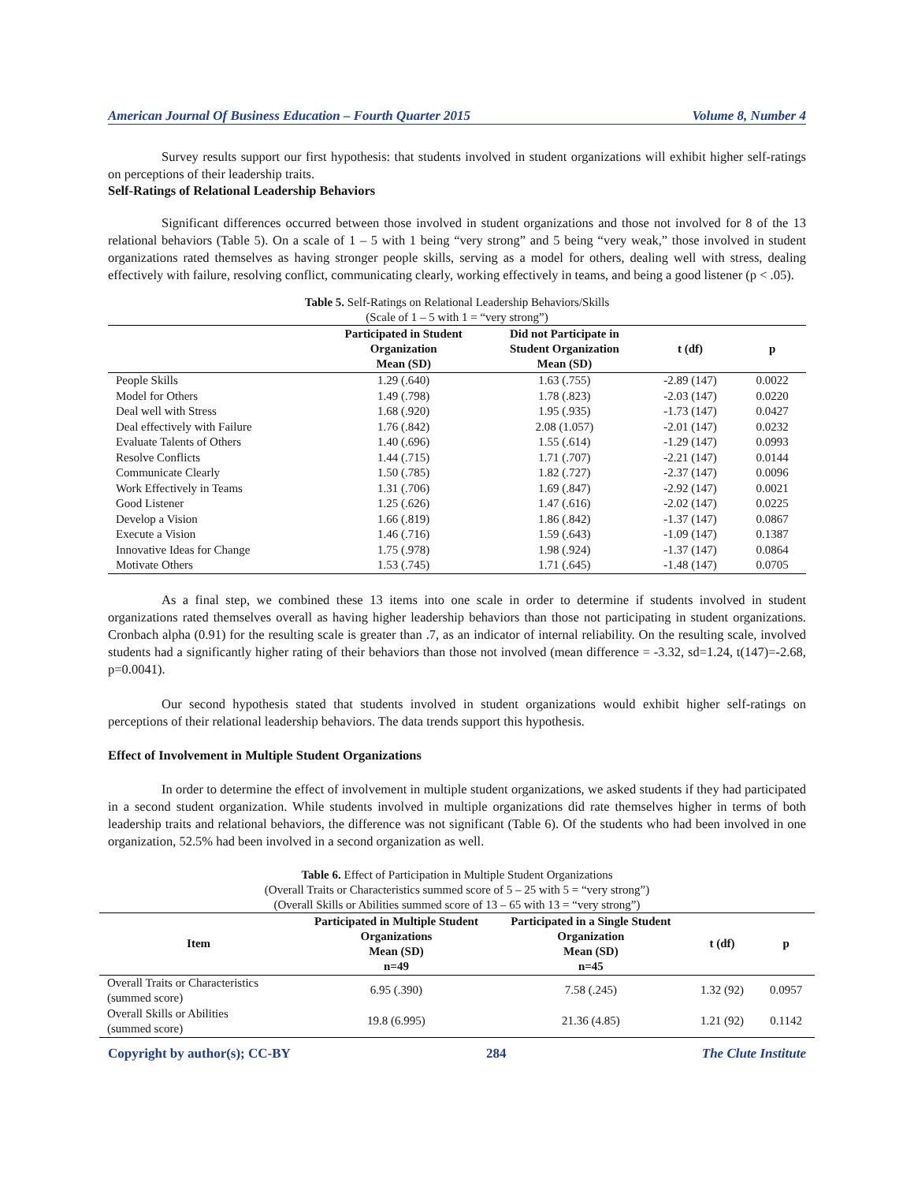American Journal Of Business Education – Fourth Quarter 2015 Volume 8, Number 4
Survey results support our first hypothesis: that students involved in student organizations will exhibit higher self-ratings on perceptions of their leadership traits.
Self-Ratings of Relational Leadership Behaviors
Significant differences occurred between those involved in student organizations and those not involved for 8 of the 13 relational behaviors (Table 5). On a scale of 1 – 5 with 1 being “very strong” and 5 being “very weak,” those involved in student organizations rated themselves as having stronger people skills, serving as a model for others, dealing well with stress, dealing effectively with failure, resolving conflict, communicating clearly, working effectively in teams, and being a good listener (p < .05).
Table 5. Self-Ratings on Relational Leadership Behaviors/Skills
(Scale of 1 – 5 with 1 = “very strong”)
| | Participated in Student Organization Mean (SD) | Did not Participate in Student Organization Mean (SD) | t (df) | p |
| --- | --- | --- | --- | --- |
| People Skills | 1.29 (.640) | 1.63 (.755) | -2.89 (147) | 0.0022 |
| Model for Others | 1.49 (.798) | 1.78 (.823) | -2.03 (147) | 0.0220 |
| Deal well with Stress | 1.68 (.920) | 1.95 (.935) | -1.73 (147) | 0.0427 |
| Deal effectively with Failure | 1.76 (.842) | 2.08 (1.057) | -2.01 (147) | 0.0232 |
| Evaluate Talents of Others | 1.40 (.696) | 1.55 (.614) | -1.29 (147) | 0.0993 |
| Resolve Conflicts | 1.44 (.715) | 1.71 (.707) | -2.21 (147) | 0.0144 |
| Communicate Clearly | 1.50 (.785) | 1.82 (.727) | -2.37 (147) | 0.0096 |
| Work Effectively in Teams | 1.31 (.706) | 1.69 (.847) | -2.92 (147) | 0.0021 |
| Good Listener | 1.25 (.626) | 1.47 (.616) | -2.02 (147) | 0.0225 |
| Develop a Vision | 1.66 (.819) | 1.86 (.842) | -1.37 (147) | 0.0867 |
| Execute a Vision | 1.46 (.716) | 1.59 (.643) | -1.09 (147) | 0.1387 |
| Innovative Ideas for Change | 1.75 (.978) | 1.98 (.924) | -1.37 (147) | 0.0864 |
| Motivate Others | 1.53 (.745) | 1.71 (.645) | -1.48 (147) | 0.0705 |
As a final step, we combined these 13 items into one scale in order to determine if students involved in student organizations rated themselves overall as having higher leadership behaviors than those not participating in student organizations. Cronbach alpha (0.91) for the resulting scale is greater than .7, as an indicator of internal reliability. On the resulting scale, involved students had a significantly higher rating of their behaviors than those not involved (mean difference = -3.32, sd=1.24, t(147)=-2.68, p=0.0041).
Our second hypothesis stated that students involved in student organizations would exhibit higher self-ratings on perceptions of their relational leadership behaviors. The data trends support this hypothesis.
Effect of Involvement in Multiple Student Organizations
In order to determine the effect of involvement in multiple student organizations, we asked students if they had participated in a second student organization. While students involved in multiple organizations did rate themselves higher in terms of both leadership traits and relational behaviors, the difference was not significant (Table 6). Of the students who had been involved in one organization, 52.5% had been involved in a second organization as well.
Table 6. Effect of Participation in Multiple Student Organizations
(Overall Traits or Characteristics summed score of 5 – 25 with 5 = “very strong”)
(Overall Skills or Abilities summed score of 13 – 65 with 13 = “very strong”)
| Item | Participated in Multiple Student Organizations Mean (SD) n=49 | Participated in a Single Student Organization Mean (SD) n=45 | t (df) | p |
| --- | --- | --- | --- | --- |
| Overall Traits or Characteristics (summed score) | 6.95 (.390) | 7.58 (.245) | 1.32 (92) | 0.0957 |
| Overall Skills or Abilities (summed score) | 19.8 (6.995) | 21.36 (4.85) | 1.21 (92) | 0.1142 |
Copyright by author(s); CC-BY 284 The Clute Institute